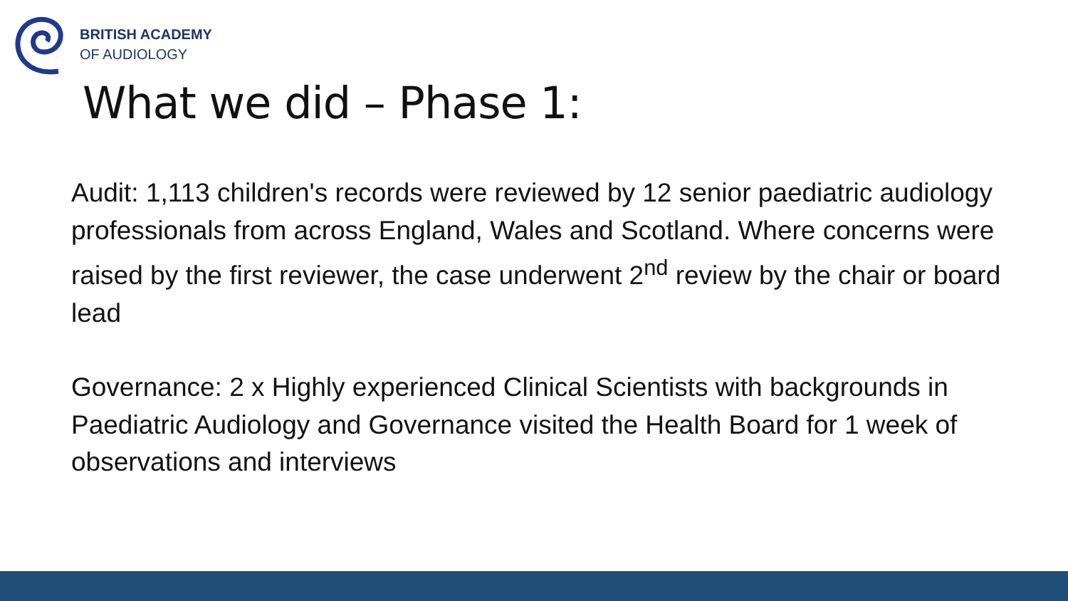BRITISH ACADEMY
OF AUDIOLOGY
What we did – Phase 1:
Audit: 1,113 children's records were reviewed by 12 senior paediatric audiology professionals from across England, Wales and Scotland. Where concerns were raised by the first reviewer, the case underwent 2<sup>nd</sup> review by the chair or board lead
Governance: 2 x Highly experienced Clinical Scientists with backgrounds in Paediatric Audiology and Governance visited the Health Board for 1 week of observations and interviews